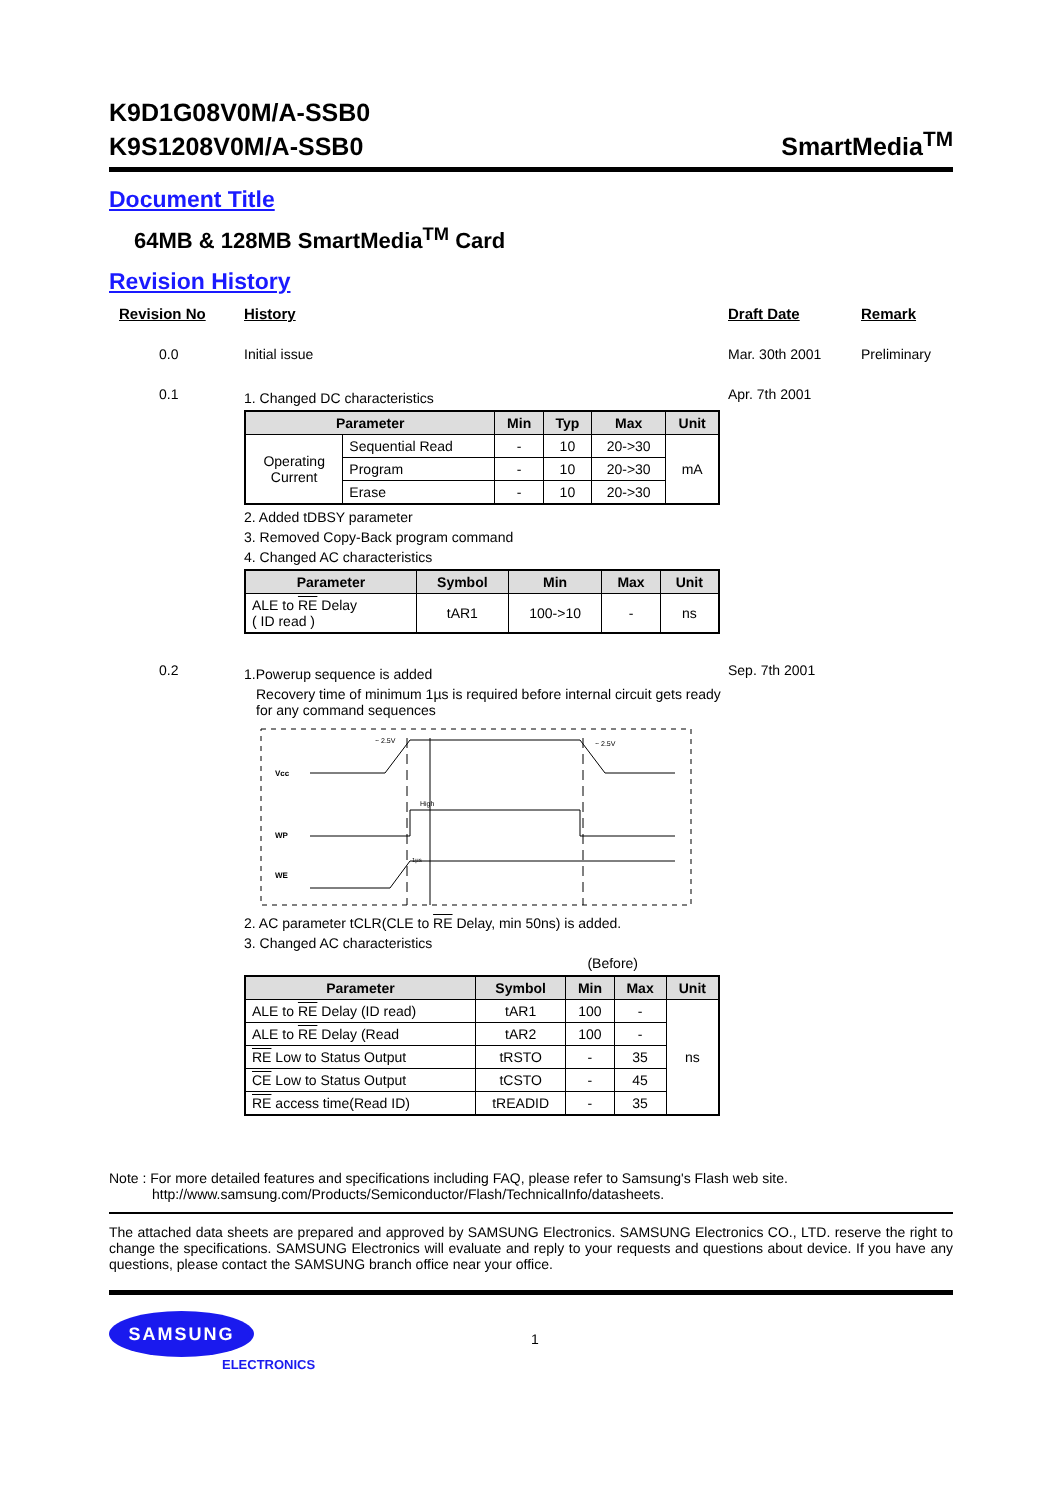K9D1G08V0M/A-SSB0
K9S1208V0M/A-SSB0
SmartMedia<sup>TM</sup>
Document Title
64MB & 128MB SmartMedia<sup>TM</sup> Card
Revision History
Revision No History Draft Date Remark
0.0 Initial issue Mar. 30th 2001 Preliminary
0.1
1. Changed DC characteristics
| Parameter | | Min | Typ | Max | Unit |
| --- | --- | --- | --- | --- | --- |
| Operating Current | Sequential Read | - | 10 | 20->30 | mA |
| | Program | - | 10 | 20->30 | |
| | Erase | - | 10 | 20->30 | |
2. Added tDBSY parameter
3. Removed Copy-Back program command
4. Changed AC characteristics
| Parameter | Symbol | Min | Max | Unit |
| --- | --- | --- | --- | --- |
| ALE to RE Delay ( ID read ) | tAR1 | 100->10 | - | ns |
Apr. 7th 2001
0.2
1.Powerup sequence is added
Recovery time of minimum 1µs is required before internal circuit gets ready for any command sequences
Vcc
WP
WE
~ 2.5V
~ 2.5V
High
1µs
2. AC parameter tCLR(CLE to RE Delay, min 50ns) is added.
3. Changed AC characteristics
(Before)
| Parameter | Symbol | Min | Max | Unit |
| --- | --- | --- | --- | --- |
| ALE to RE Delay (ID read) | tAR1 | 100 | - | ns |
| ALE to RE Delay (Read | tAR2 | 100 | - | |
| RE Low to Status Output | tRSTO | - | 35 | |
| CE Low to Status Output | tCSTO | - | 45 | |
| RE access time(Read ID) | tREADID | - | 35 | |
Sep. 7th 2001
Note : For more detailed features and specifications including FAQ, please refer to Samsung's Flash web site.
http://www.samsung.com/Products/Semiconductor/Flash/TechnicalInfo/datasheets.
The attached data sheets are prepared and approved by SAMSUNG Electronics. SAMSUNG Electronics CO., LTD. reserve the right to change the specifications. SAMSUNG Electronics will evaluate and reply to your requests and questions about device. If you have any questions, please contact the SAMSUNG branch office near your office.
SAMSUNG
ELECTRONICS
1